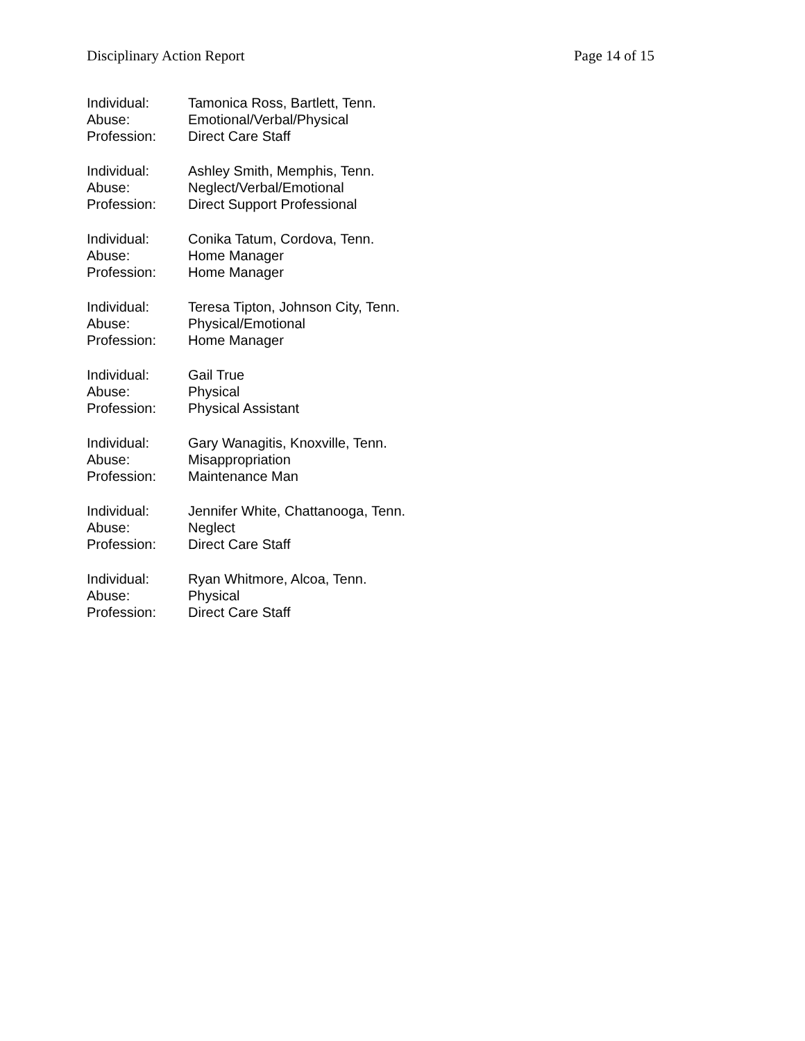Disciplinary Action Report Page 14 of 15
Individual: Tamonica Ross, Bartlett, Tenn.
Abuse: Emotional/Verbal/Physical
Profession: Direct Care Staff
Individual: Ashley Smith, Memphis, Tenn.
Abuse: Neglect/Verbal/Emotional
Profession: Direct Support Professional
Individual: Conika Tatum, Cordova, Tenn.
Abuse: Home Manager
Profession: Home Manager
Individual: Teresa Tipton, Johnson City, Tenn.
Abuse: Physical/Emotional
Profession: Home Manager
Individual: Gail True
Abuse: Physical
Profession: Physical Assistant
Individual: Gary Wanagitis, Knoxville, Tenn.
Abuse: Misappropriation
Profession: Maintenance Man
Individual: Jennifer White, Chattanooga, Tenn.
Abuse: Neglect
Profession: Direct Care Staff
Individual: Ryan Whitmore, Alcoa, Tenn.
Abuse: Physical
Profession: Direct Care Staff